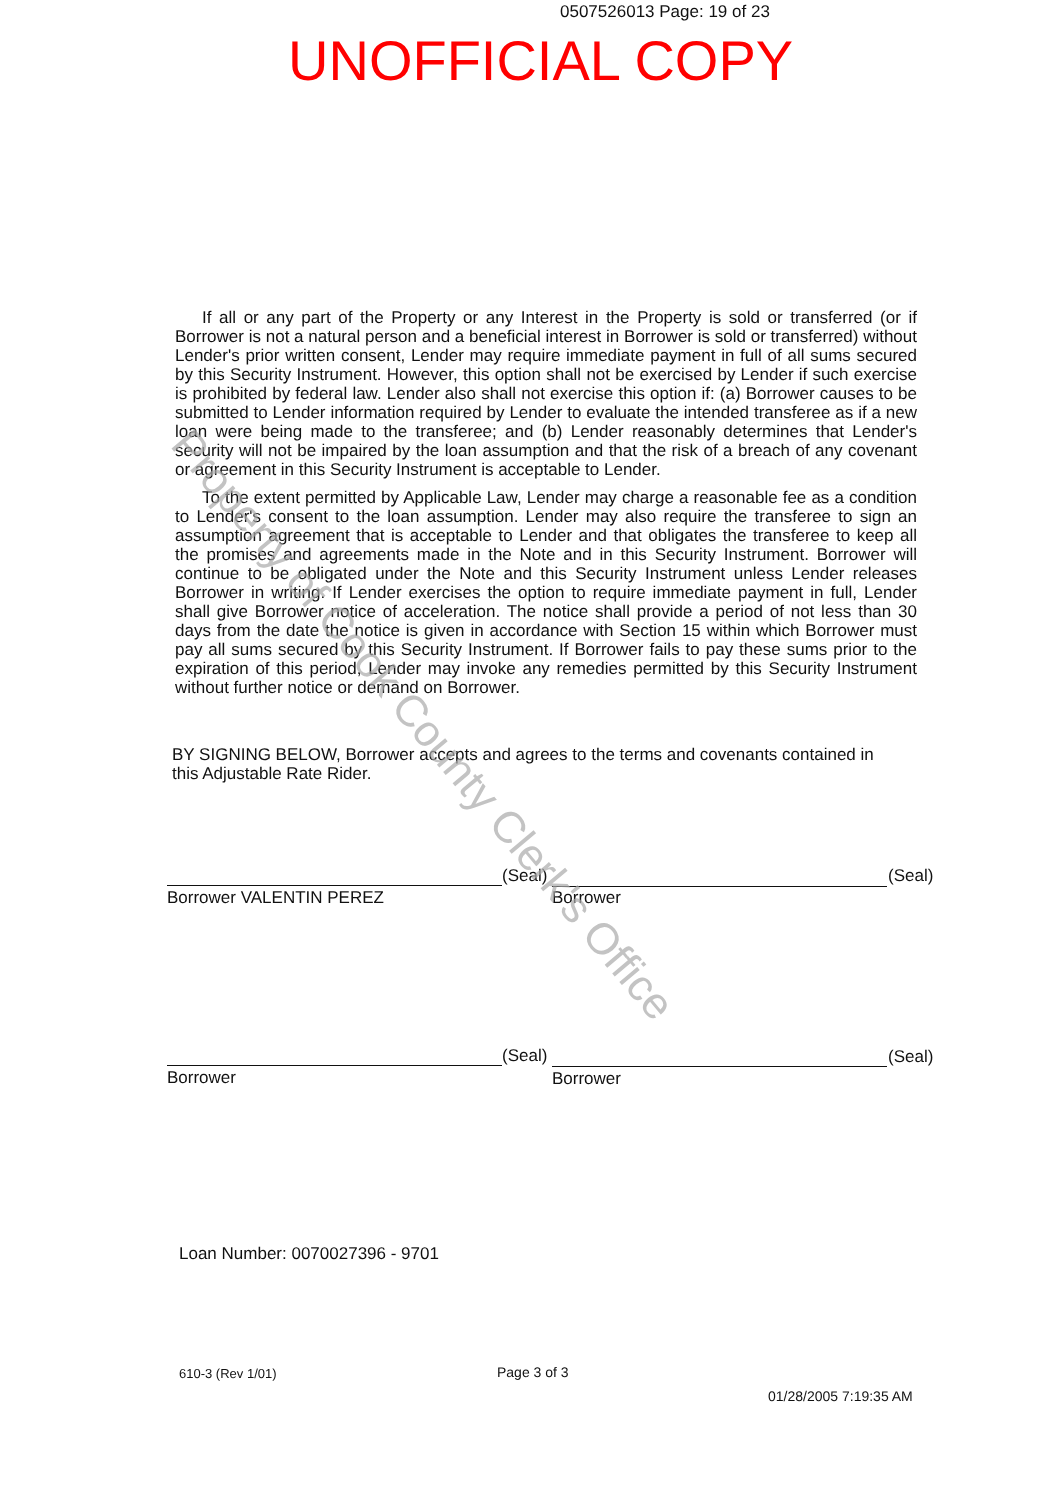0507526013 Page: 19 of 23
UNOFFICIAL COPY
If all or any part of the Property or any Interest in the Property is sold or transferred (or if Borrower is not a natural person and a beneficial interest in Borrower is sold or transferred) without Lender's prior written consent, Lender may require immediate payment in full of all sums secured by this Security Instrument. However, this option shall not be exercised by Lender if such exercise is prohibited by federal law. Lender also shall not exercise this option if: (a) Borrower causes to be submitted to Lender information required by Lender to evaluate the intended transferee as if a new loan were being made to the transferee; and (b) Lender reasonably determines that Lender's security will not be impaired by the loan assumption and that the risk of a breach of any covenant or agreement in this Security Instrument is acceptable to Lender.
To the extent permitted by Applicable Law, Lender may charge a reasonable fee as a condition to Lender's consent to the loan assumption. Lender may also require the transferee to sign an assumption agreement that is acceptable to Lender and that obligates the transferee to keep all the promises and agreements made in the Note and in this Security Instrument. Borrower will continue to be obligated under the Note and this Security Instrument unless Lender releases Borrower in writing. If Lender exercises the option to require immediate payment in full, Lender shall give Borrower notice of acceleration. The notice shall provide a period of not less than 30 days from the date the notice is given in accordance with Section 15 within which Borrower must pay all sums secured by this Security Instrument. If Borrower fails to pay these sums prior to the expiration of this period, Lender may invoke any remedies permitted by this Security Instrument without further notice or demand on Borrower.
BY SIGNING BELOW, Borrower accepts and agrees to the terms and covenants contained in this Adjustable Rate Rider.
(Seal)
Borrower VALENTIN PEREZ
(Seal)
Borrower
(Seal)
Borrower
(Seal)
Borrower
Loan Number: 0070027396 - 9701
610-3 (Rev 1/01) Page 3 of 3
01/28/2005 7:19:35 AM
Property of Cook County Clerk's Office